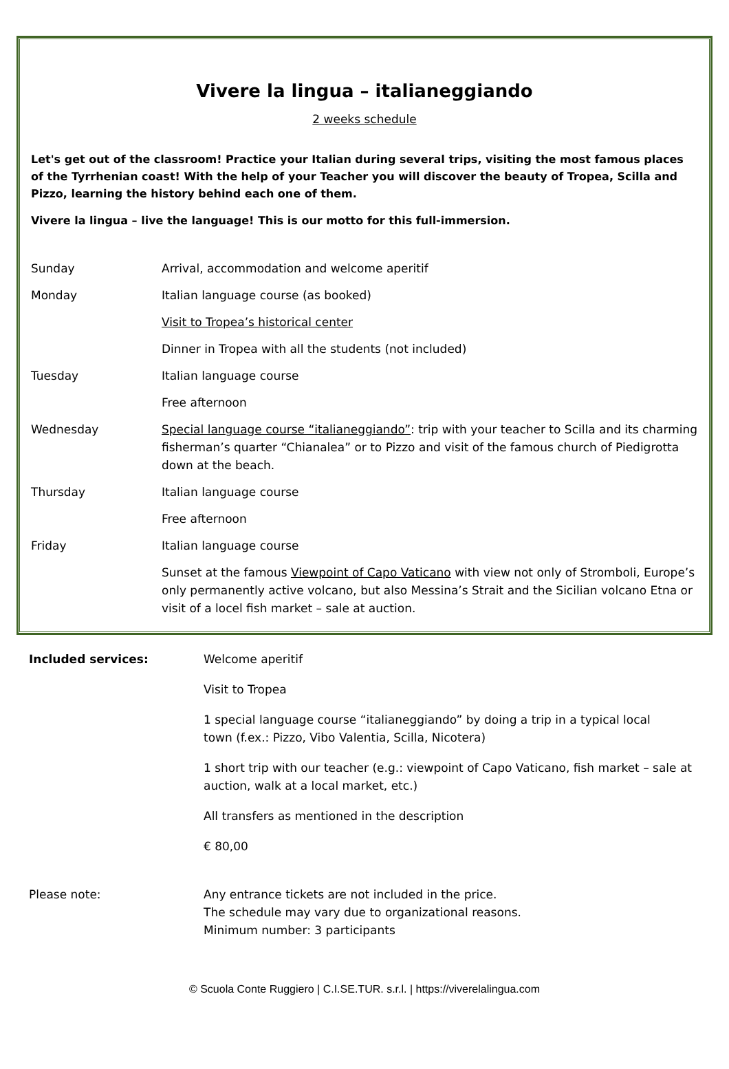Vivere la lingua – italianeggiando
2 weeks schedule
Let's get out of the classroom! Practice your Italian during several trips, visiting the most famous places of the Tyrrhenian coast! With the help of your Teacher you will discover the beauty of Tropea, Scilla and Pizzo, learning the history behind each one of them.
Vivere la lingua – live the language! This is our motto for this full-immersion.
| Sunday | Arrival, accommodation and welcome aperitif |
| Monday | Italian language course (as booked) |
| | Visit to Tropea’s historical center |
| | Dinner in Tropea with all the students (not included) |
| Tuesday | Italian language course |
| | Free afternoon |
| Wednesday | Special language course “italianeggiando” : trip with your teacher to Scilla and its charming fisherman’s quarter “Chianalea” or to Pizzo and visit of the famous church of Piedigrotta down at the beach. |
| Thursday | Italian language course |
| | Free afternoon |
| Friday | Italian language course |
| | Sunset at the famous Viewpoint of Capo Vaticano with view not only of Stromboli, Europe’s only permanently active volcano, but also Messina’s Strait and the Sicilian volcano Etna or visit of a locel fish market – sale at auction. |
| Included services: | Welcome aperitif |
| | Visit to Tropea |
| | 1 special language course “italianeggiando” by doing a trip in a typical local town (f.ex.: Pizzo, Vibo Valentia, Scilla, Nicotera) |
| | 1 short trip with our teacher (e.g.: viewpoint of Capo Vaticano, fish market – sale at auction, walk at a local market, etc.) |
| | All transfers as mentioned in the description |
| | € 80,00 |
| Please note: | Any entrance tickets are not included in the price. The schedule may vary due to organizational reasons. Minimum number: 3 participants |
© Scuola Conte Ruggiero | C.I.SE.TUR. s.r.l. | https://viverelalingua.com